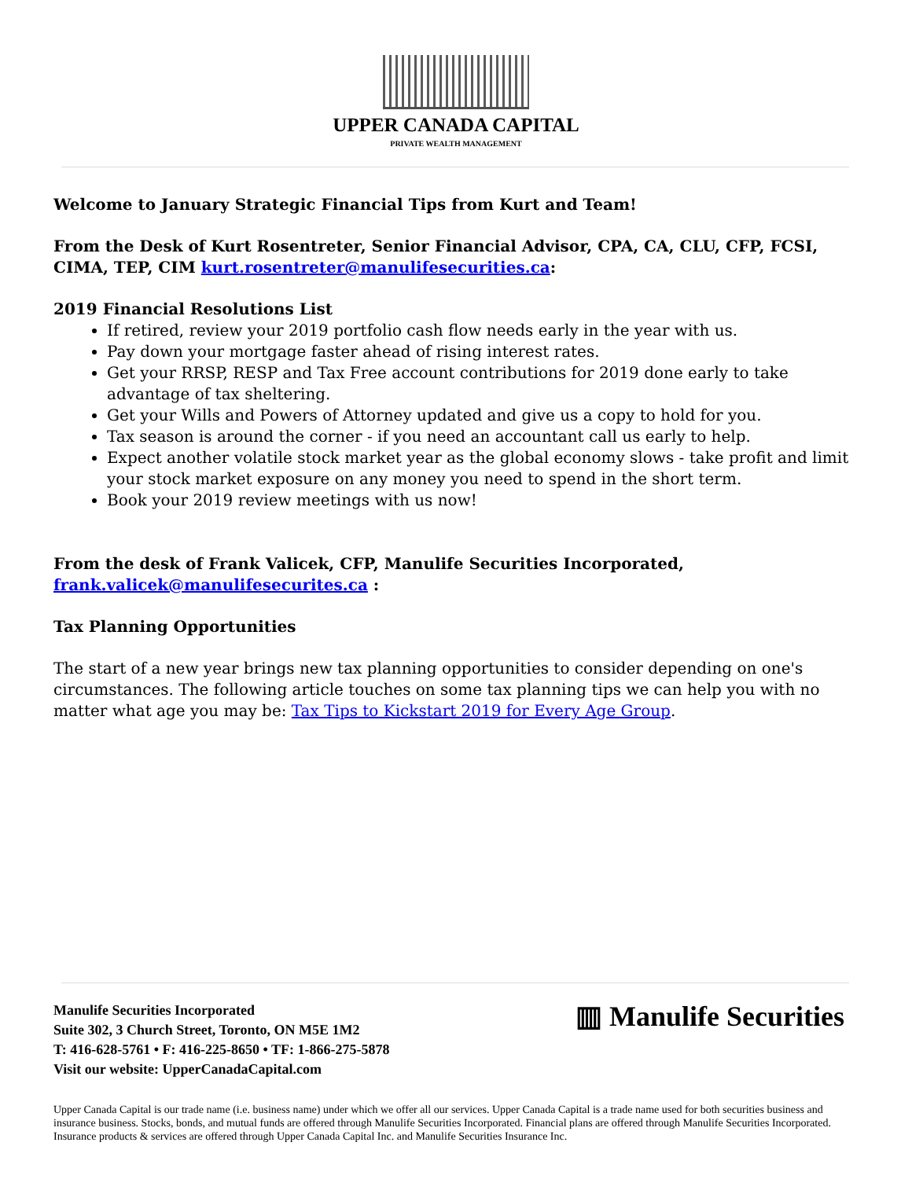UPPER CANADA CAPITAL
PRIVATE WEALTH MANAGEMENT
Welcome to January Strategic Financial Tips from Kurt and Team!
From the Desk of Kurt Rosentreter, Senior Financial Advisor, CPA, CA, CLU, CFP, FCSI, CIMA, TEP, CIM kurt.rosentreter@manulifesecurities.ca:
2019 Financial Resolutions List
If retired, review your 2019 portfolio cash flow needs early in the year with us.
Pay down your mortgage faster ahead of rising interest rates.
Get your RRSP, RESP and Tax Free account contributions for 2019 done early to take advantage of tax sheltering.
Get your Wills and Powers of Attorney updated and give us a copy to hold for you.
Tax season is around the corner - if you need an accountant call us early to help.
Expect another volatile stock market year as the global economy slows - take profit and limit your stock market exposure on any money you need to spend in the short term.
Book your 2019 review meetings with us now!
From the desk of Frank Valicek, CFP, Manulife Securities Incorporated, frank.valicek@manulifesecurites.ca :
Tax Planning Opportunities
The start of a new year brings new tax planning opportunities to consider depending on one's circumstances. The following article touches on some tax planning tips we can help you with no matter what age you may be: Tax Tips to Kickstart 2019 for Every Age Group.
▥ Manulife Securities
Manulife Securities Incorporated
Suite 302, 3 Church Street, Toronto, ON M5E 1M2
T: 416-628-5761 • F: 416-225-8650 • TF: 1-866-275-5878
Visit our website: UpperCanadaCapital.com
Upper Canada Capital is our trade name (i.e. business name) under which we offer all our services. Upper Canada Capital is a trade name used for both securities business and insurance business. Stocks, bonds, and mutual funds are offered through Manulife Securities Incorporated. Financial plans are offered through Manulife Securities Incorporated. Insurance products & services are offered through Upper Canada Capital Inc. and Manulife Securities Insurance Inc.